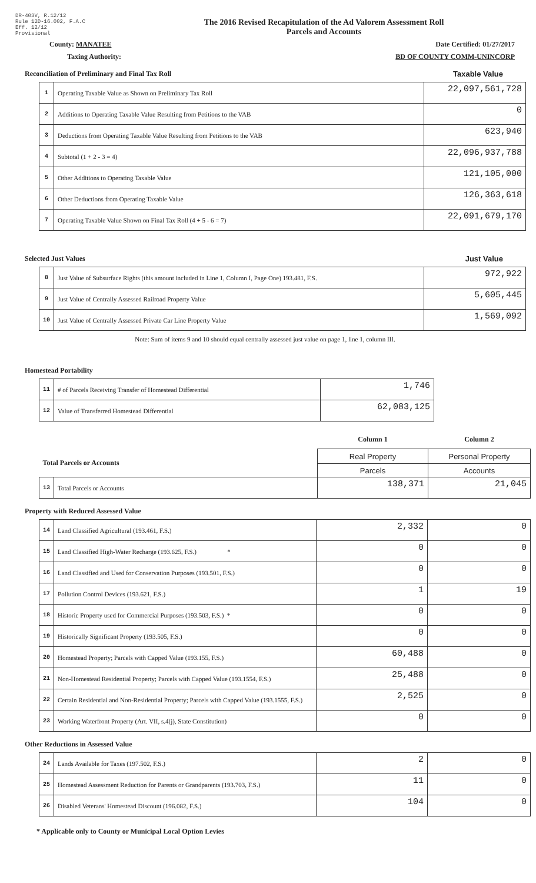DR-403V, R.12/12
Rule 12D-16.002, F.A.C
Eff. 12/12
Provisional
The 2016 Revised Recapitulation of the Ad Valorem Assessment Roll
Parcels and Accounts
County: MANATEE Date Certified: 01/27/2017
Taxing Authority: BD OF COUNTY COMM-UNINCORP
Reconciliation of Preliminary and Final Tax Roll Taxable Value
| 1 | Operating Taxable Value as Shown on Preliminary Tax Roll | 22,097,561,728 |
| 2 | Additions to Operating Taxable Value Resulting from Petitions to the VAB | 0 |
| 3 | Deductions from Operating Taxable Value Resulting from Petitions to the VAB | 623,940 |
| 4 | Subtotal (1 + 2 - 3 = 4) | 22,096,937,788 |
| 5 | Other Additions to Operating Taxable Value | 121,105,000 |
| 6 | Other Deductions from Operating Taxable Value | 126,363,618 |
| 7 | Operating Taxable Value Shown on Final Tax Roll (4 + 5 - 6 = 7) | 22,091,679,170 |
Selected Just Values Just Value
| 8 | Just Value of Subsurface Rights (this amount included in Line 1, Column I, Page One) 193.481, F.S. | 972,922 |
| 9 | Just Value of Centrally Assessed Railroad Property Value | 5,605,445 |
| 10 | Just Value of Centrally Assessed Private Car Line Property Value | 1,569,092 |
Note: Sum of items 9 and 10 should equal centrally assessed just value on page 1, line 1, column III.
Homestead Portability
| 11 | # of Parcels Receiving Transfer of Homestead Differential | 1,746 |
| 12 | Value of Transferred Homestead Differential | 62,083,125 |
| | | Column 1 | Column 2 |
| Total Parcels or Accounts | | Real Property | Personal Property |
| | | Parcels | Accounts |
| 13 | Total Parcels or Accounts | 138,371 | 21,045 |
Property with Reduced Assessed Value
| 14 | Land Classified Agricultural (193.461, F.S.) | 2,332 | 0 |
| 15 | Land Classified High-Water Recharge (193.625, F.S.) * | 0 | 0 |
| 16 | Land Classified and Used for Conservation Purposes (193.501, F.S.) | 0 | 0 |
| 17 | Pollution Control Devices (193.621, F.S.) | 1 | 19 |
| 18 | Historic Property used for Commercial Purposes (193.503, F.S.) * | 0 | 0 |
| 19 | Historically Significant Property (193.505, F.S.) | 0 | 0 |
| 20 | Homestead Property; Parcels with Capped Value (193.155, F.S.) | 60,488 | 0 |
| 21 | Non-Homestead Residential Property; Parcels with Capped Value (193.1554, F.S.) | 25,488 | 0 |
| 22 | Certain Residential and Non-Residential Property; Parcels with Capped Value (193.1555, F.S.) | 2,525 | 0 |
| 23 | Working Waterfront Property (Art. VII, s.4(j), State Constitution) | 0 | 0 |
Other Reductions in Assessed Value
| 24 | Lands Available for Taxes (197.502, F.S.) | 2 | 0 |
| 25 | Homestead Assessment Reduction for Parents or Grandparents (193.703, F.S.) | 11 | 0 |
| 26 | Disabled Veterans' Homestead Discount (196.082, F.S.) | 104 | 0 |
* Applicable only to County or Municipal Local Option Levies